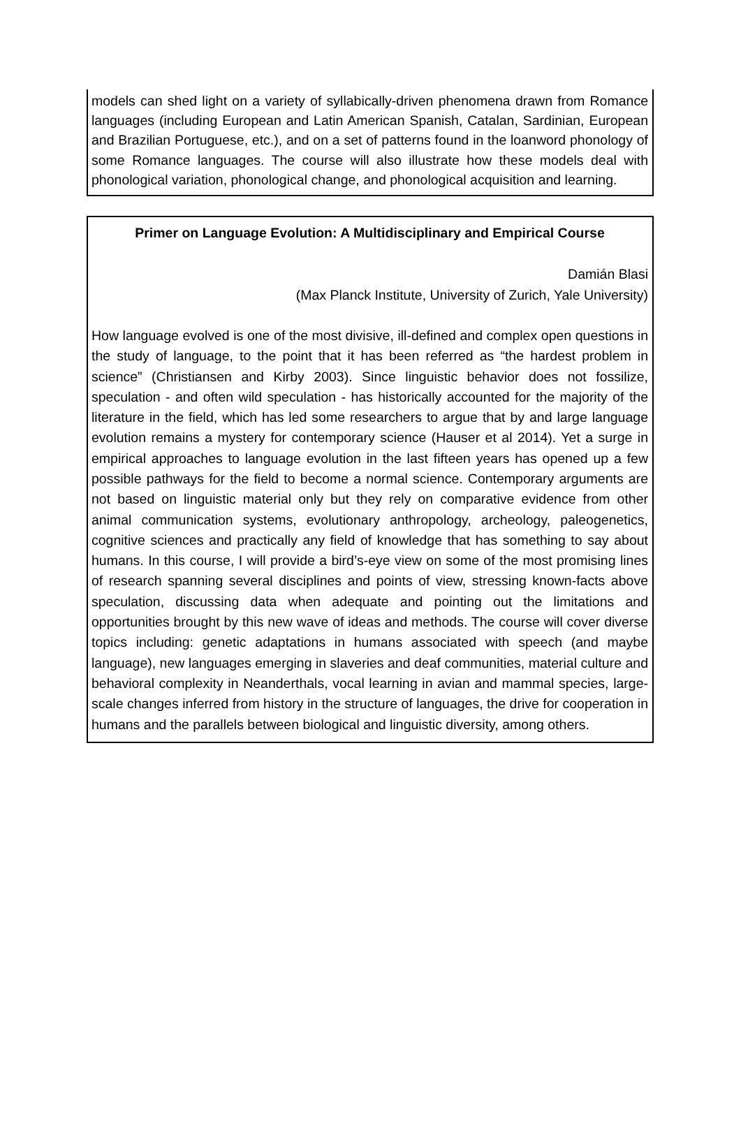models can shed light on a variety of syllabically-driven phenomena drawn from Romance languages (including European and Latin American Spanish, Catalan, Sardinian, European and Brazilian Portuguese, etc.), and on a set of patterns found in the loanword phonology of some Romance languages. The course will also illustrate how these models deal with phonological variation, phonological change, and phonological acquisition and learning.
Primer on Language Evolution: A Multidisciplinary and Empirical Course
Damián Blasi
(Max Planck Institute, University of Zurich, Yale University)
How language evolved is one of the most divisive, ill-defined and complex open questions in the study of language, to the point that it has been referred as “the hardest problem in science” (Christiansen and Kirby 2003). Since linguistic behavior does not fossilize, speculation - and often wild speculation - has historically accounted for the majority of the literature in the field, which has led some researchers to argue that by and large language evolution remains a mystery for contemporary science (Hauser et al 2014). Yet a surge in empirical approaches to language evolution in the last fifteen years has opened up a few possible pathways for the field to become a normal science. Contemporary arguments are not based on linguistic material only but they rely on comparative evidence from other animal communication systems, evolutionary anthropology, archeology, paleogenetics, cognitive sciences and practically any field of knowledge that has something to say about humans. In this course, I will provide a bird’s-eye view on some of the most promising lines of research spanning several disciplines and points of view, stressing known-facts above speculation, discussing data when adequate and pointing out the limitations and opportunities brought by this new wave of ideas and methods. The course will cover diverse topics including: genetic adaptations in humans associated with speech (and maybe language), new languages emerging in slaveries and deaf communities, material culture and behavioral complexity in Neanderthals, vocal learning in avian and mammal species, large-scale changes inferred from history in the structure of languages, the drive for cooperation in humans and the parallels between biological and linguistic diversity, among others.